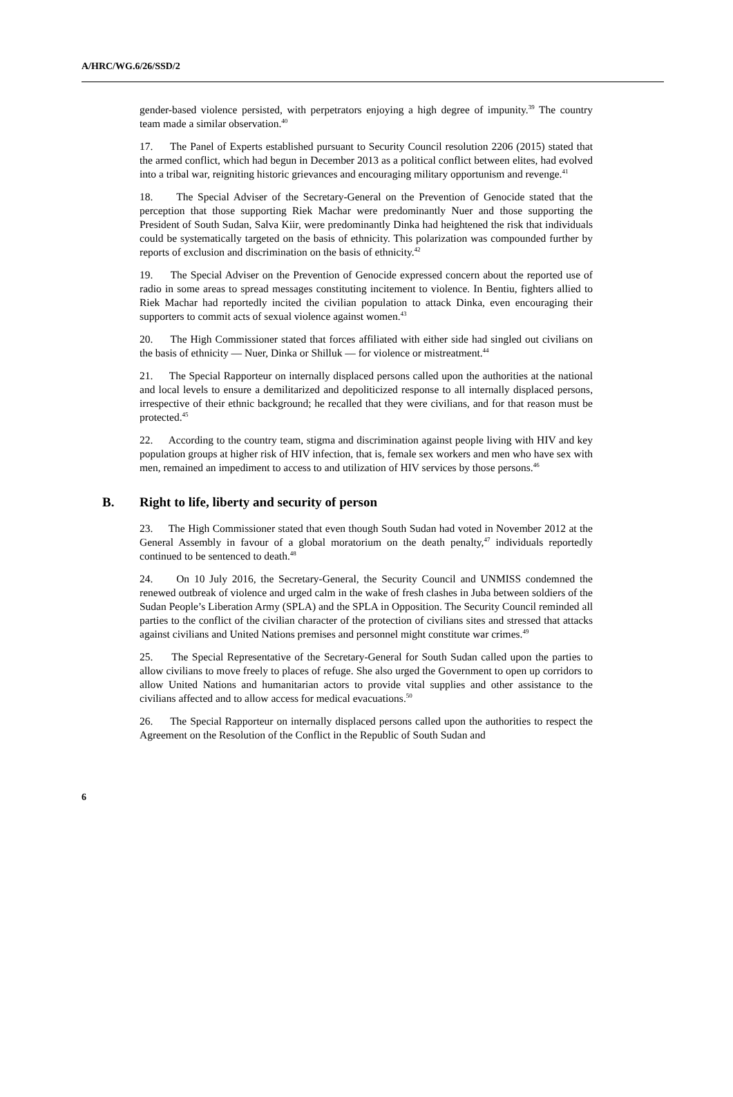A/HRC/WG.6/26/SSD/2
gender-based violence persisted, with perpetrators enjoying a high degree of impunity.<sup>39</sup> The country team made a similar observation.<sup>40</sup>
17. The Panel of Experts established pursuant to Security Council resolution 2206 (2015) stated that the armed conflict, which had begun in December 2013 as a political conflict between elites, had evolved into a tribal war, reigniting historic grievances and encouraging military opportunism and revenge.<sup>41</sup>
18. The Special Adviser of the Secretary-General on the Prevention of Genocide stated that the perception that those supporting Riek Machar were predominantly Nuer and those supporting the President of South Sudan, Salva Kiir, were predominantly Dinka had heightened the risk that individuals could be systematically targeted on the basis of ethnicity. This polarization was compounded further by reports of exclusion and discrimination on the basis of ethnicity.<sup>42</sup>
19. The Special Adviser on the Prevention of Genocide expressed concern about the reported use of radio in some areas to spread messages constituting incitement to violence. In Bentiu, fighters allied to Riek Machar had reportedly incited the civilian population to attack Dinka, even encouraging their supporters to commit acts of sexual violence against women.<sup>43</sup>
20. The High Commissioner stated that forces affiliated with either side had singled out civilians on the basis of ethnicity — Nuer, Dinka or Shilluk — for violence or mistreatment.<sup>44</sup>
21. The Special Rapporteur on internally displaced persons called upon the authorities at the national and local levels to ensure a demilitarized and depoliticized response to all internally displaced persons, irrespective of their ethnic background; he recalled that they were civilians, and for that reason must be protected.<sup>45</sup>
22. According to the country team, stigma and discrimination against people living with HIV and key population groups at higher risk of HIV infection, that is, female sex workers and men who have sex with men, remained an impediment to access to and utilization of HIV services by those persons.<sup>46</sup>
B. Right to life, liberty and security of person
23. The High Commissioner stated that even though South Sudan had voted in November 2012 at the General Assembly in favour of a global moratorium on the death penalty,<sup>47</sup> individuals reportedly continued to be sentenced to death.<sup>48</sup>
24. On 10 July 2016, the Secretary-General, the Security Council and UNMISS condemned the renewed outbreak of violence and urged calm in the wake of fresh clashes in Juba between soldiers of the Sudan People’s Liberation Army (SPLA) and the SPLA in Opposition. The Security Council reminded all parties to the conflict of the civilian character of the protection of civilians sites and stressed that attacks against civilians and United Nations premises and personnel might constitute war crimes.<sup>49</sup>
25. The Special Representative of the Secretary-General for South Sudan called upon the parties to allow civilians to move freely to places of refuge. She also urged the Government to open up corridors to allow United Nations and humanitarian actors to provide vital supplies and other assistance to the civilians affected and to allow access for medical evacuations.<sup>50</sup>
26. The Special Rapporteur on internally displaced persons called upon the authorities to respect the Agreement on the Resolution of the Conflict in the Republic of South Sudan and
6